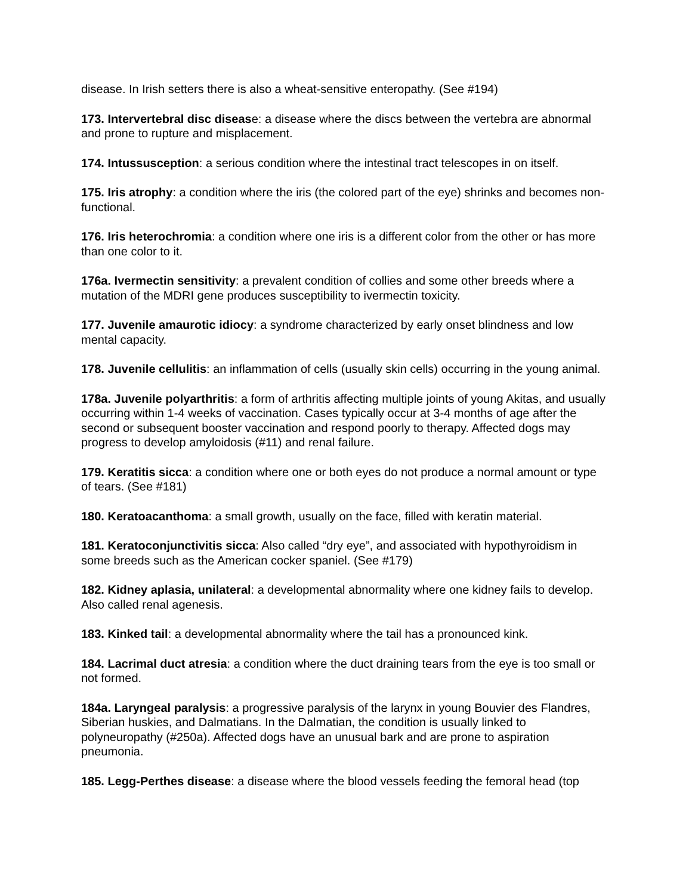disease. In Irish setters there is also a wheat-sensitive enteropathy. (See #194)
173. Intervertebral disc disease: a disease where the discs between the vertebra are abnormal and prone to rupture and misplacement.
174. Intussusception: a serious condition where the intestinal tract telescopes in on itself.
175. Iris atrophy: a condition where the iris (the colored part of the eye) shrinks and becomes non-functional.
176. Iris heterochromia: a condition where one iris is a different color from the other or has more than one color to it.
176a. Ivermectin sensitivity: a prevalent condition of collies and some other breeds where a mutation of the MDRI gene produces susceptibility to ivermectin toxicity.
177. Juvenile amaurotic idiocy: a syndrome characterized by early onset blindness and low mental capacity.
178. Juvenile cellulitis: an inflammation of cells (usually skin cells) occurring in the young animal.
178a. Juvenile polyarthritis: a form of arthritis affecting multiple joints of young Akitas, and usually occurring within 1-4 weeks of vaccination. Cases typically occur at 3-4 months of age after the second or subsequent booster vaccination and respond poorly to therapy. Affected dogs may progress to develop amyloidosis (#11) and renal failure.
179. Keratitis sicca: a condition where one or both eyes do not produce a normal amount or type of tears. (See #181)
180. Keratoacanthoma: a small growth, usually on the face, filled with keratin material.
181. Keratoconjunctivitis sicca: Also called “dry eye”, and associated with hypothyroidism in some breeds such as the American cocker spaniel. (See #179)
182. Kidney aplasia, unilateral: a developmental abnormality where one kidney fails to develop. Also called renal agenesis.
183. Kinked tail: a developmental abnormality where the tail has a pronounced kink.
184. Lacrimal duct atresia: a condition where the duct draining tears from the eye is too small or not formed.
184a. Laryngeal paralysis: a progressive paralysis of the larynx in young Bouvier des Flandres, Siberian huskies, and Dalmatians. In the Dalmatian, the condition is usually linked to polyneuropathy (#250a). Affected dogs have an unusual bark and are prone to aspiration pneumonia.
185. Legg-Perthes disease: a disease where the blood vessels feeding the femoral head (top